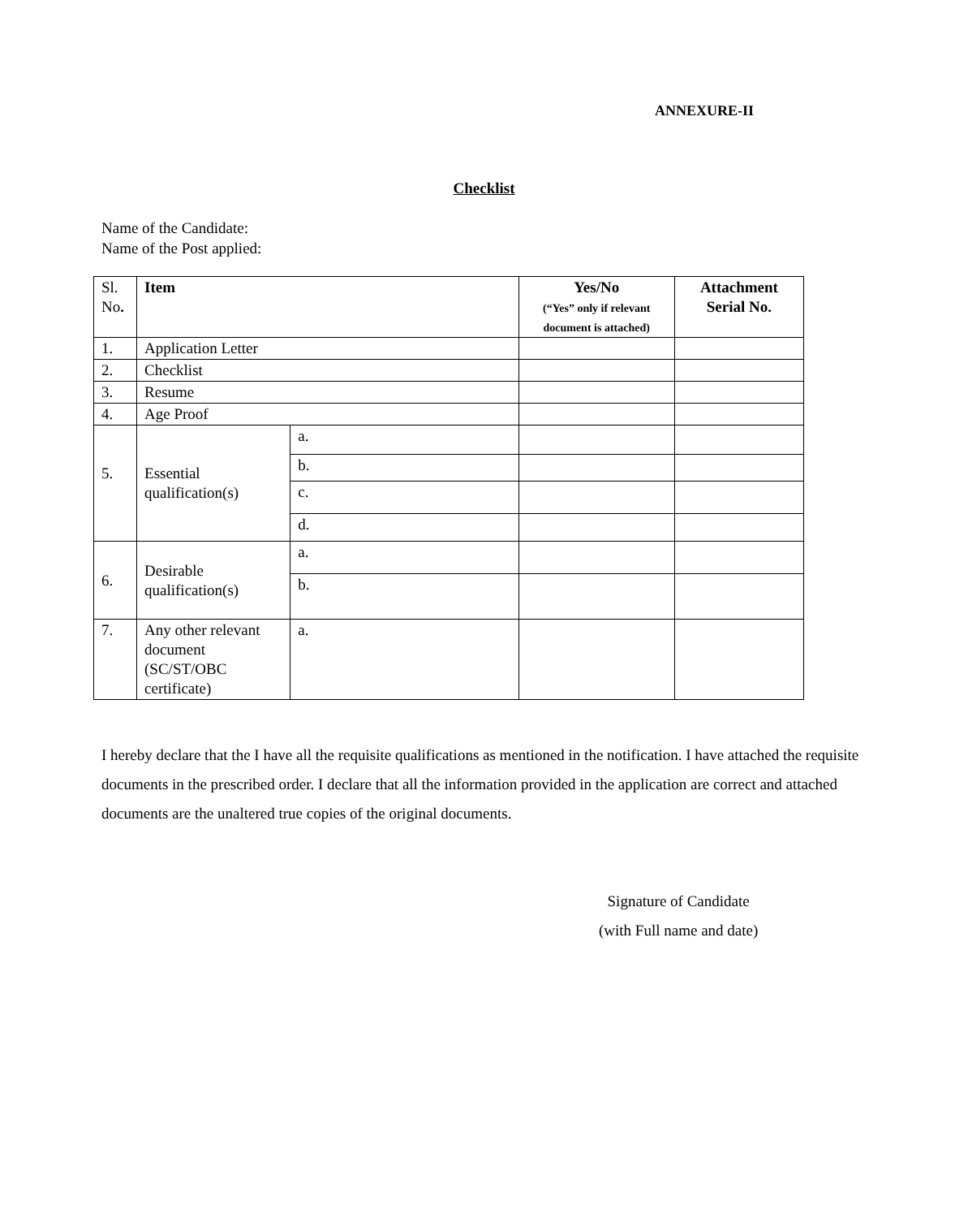ANNEXURE-II
Checklist
Name of the Candidate:
Name of the Post applied:
| Sl. No . | Item | | Yes/No (“Yes” only if relevant document is attached) | Attachment Serial No. |
| --- | --- | --- | --- | --- |
| 1. | Application Letter | | | |
| 2. | Checklist | | | |
| 3. | Resume | | | |
| 4. | Age Proof | | | |
| 5. | Essential qualification(s) | a. | | |
| | | b. | | |
| | | c. | | |
| | | d. | | |
| 6. | Desirable qualification(s) | a. | | |
| | | b. | | |
| 7. | Any other relevant document (SC/ST/OBC certificate) | a. | | |
I hereby declare that the I have all the requisite qualifications as mentioned in the notification. I have attached the requisite documents in the prescribed order. I declare that all the information provided in the application are correct and attached documents are the unaltered true copies of the original documents.
Signature of Candidate
(with Full name and date)